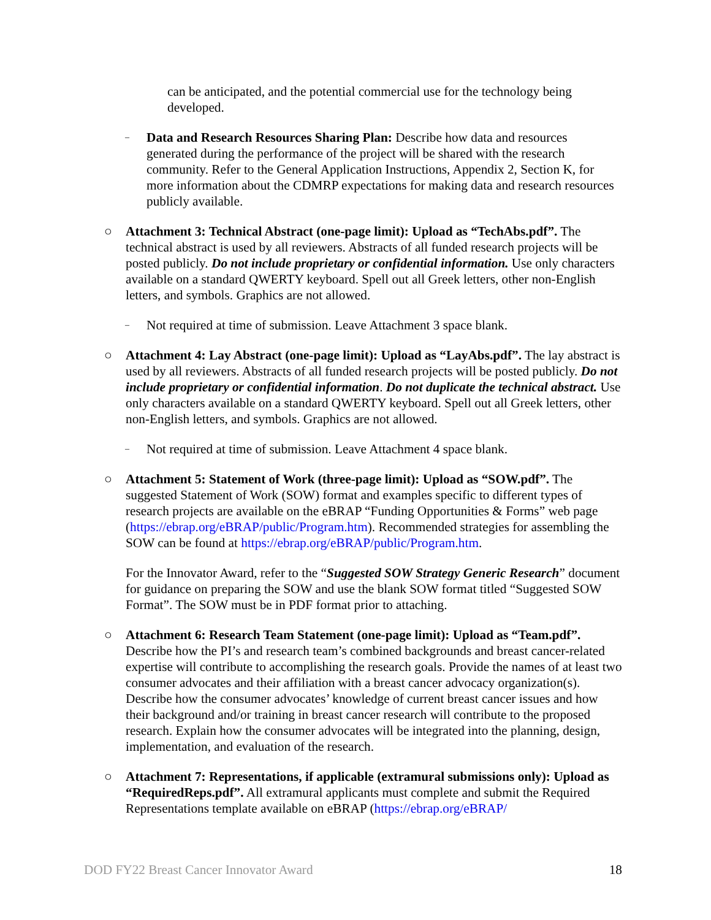can be anticipated, and the potential commercial use for the technology being developed.
–
Data and Research Resources Sharing Plan: Describe how data and resources generated during the performance of the project will be shared with the research community. Refer to the General Application Instructions, Appendix 2, Section K, for more information about the CDMRP expectations for making data and research resources publicly available.
○ Attachment 3: Technical Abstract (one-page limit): Upload as “TechAbs.pdf”. The technical abstract is used by all reviewers. Abstracts of all funded research projects will be posted publicly. Do not include proprietary or confidential information. Use only characters available on a standard QWERTY keyboard. Spell out all Greek letters, other non-English letters, and symbols. Graphics are not allowed.
–
Not required at time of submission. Leave Attachment 3 space blank.
○ Attachment 4: Lay Abstract (one-page limit): Upload as “LayAbs.pdf”. The lay abstract is used by all reviewers. Abstracts of all funded research projects will be posted publicly. Do not include proprietary or confidential information. Do not duplicate the technical abstract. Use only characters available on a standard QWERTY keyboard. Spell out all Greek letters, other non-English letters, and symbols. Graphics are not allowed.
–
Not required at time of submission. Leave Attachment 4 space blank.
○ Attachment 5: Statement of Work (three-page limit): Upload as “SOW.pdf”. The suggested Statement of Work (SOW) format and examples specific to different types of research projects are available on the eBRAP “Funding Opportunities & Forms” web page (https://ebrap.org/eBRAP/public/Program.htm). Recommended strategies for assembling the SOW can be found at https://ebrap.org/eBRAP/public/Program.htm.
For the Innovator Award, refer to the “Suggested SOW Strategy Generic Research” document for guidance on preparing the SOW and use the blank SOW format titled “Suggested SOW Format”. The SOW must be in PDF format prior to attaching.
○ Attachment 6: Research Team Statement (one-page limit): Upload as “Team.pdf”. Describe how the PI’s and research team’s combined backgrounds and breast cancer-related expertise will contribute to accomplishing the research goals. Provide the names of at least two consumer advocates and their affiliation with a breast cancer advocacy organization(s). Describe how the consumer advocates’ knowledge of current breast cancer issues and how their background and/or training in breast cancer research will contribute to the proposed research. Explain how the consumer advocates will be integrated into the planning, design, implementation, and evaluation of the research.
○ Attachment 7: Representations, if applicable (extramural submissions only): Upload as “RequiredReps.pdf”. All extramural applicants must complete and submit the Required Representations template available on eBRAP (https://ebrap.org/eBRAP/
DOD FY22 Breast Cancer Innovator Award 18